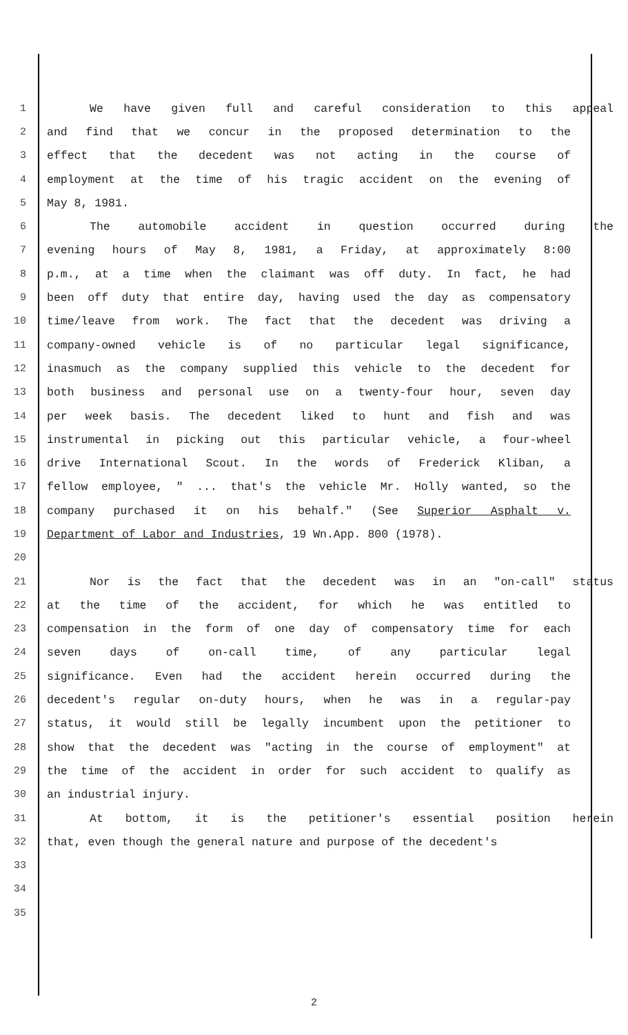1 We have given full and careful consideration to this appeal
2 and find that we concur in the proposed determination to the
3 effect that the decedent was not acting in the course of
4 employment at the time of his tragic accident on the evening of
5 May 8, 1981.
6 The automobile accident in question occurred during the
7 evening hours of May 8, 1981, a Friday, at approximately 8:00
8 p.m., at a time when the claimant was off duty. In fact, he had
9 been off duty that entire day, having used the day as compensatory
10 time/leave from work. The fact that the decedent was driving a
11 company-owned vehicle is of no particular legal significance,
12 inasmuch as the company supplied this vehicle to the decedent for
13 both business and personal use on a twenty-four hour, seven day
14 per week basis. The decedent liked to hunt and fish and was
15 instrumental in picking out this particular vehicle, a four-wheel
16 drive International Scout. In the words of Frederick Kliban, a
17 fellow employee, " ... that's the vehicle Mr. Holly wanted, so the
18 company purchased it on his behalf." (See Superior Asphalt v.
19 Department of Labor and Industries, 19 Wn.App. 800 (1978).
20
21 Nor is the fact that the decedent was in an "on-call" status
22 at the time of the accident, for which he was entitled to
23 compensation in the form of one day of compensatory time for each
24 seven days of on-call time, of any particular legal
25 significance. Even had the accident herein occurred during the
26 decedent's regular on-duty hours, when he was in a regular-pay
27 status, it would still be legally incumbent upon the petitioner to
28 show that the decedent was "acting in the course of employment" at
29 the time of the accident in order for such accident to qualify as
30 an industrial injury.
31 At bottom, it is the petitioner's essential position herein
32 that, even though the general nature and purpose of the decedent's
33
34
35
2